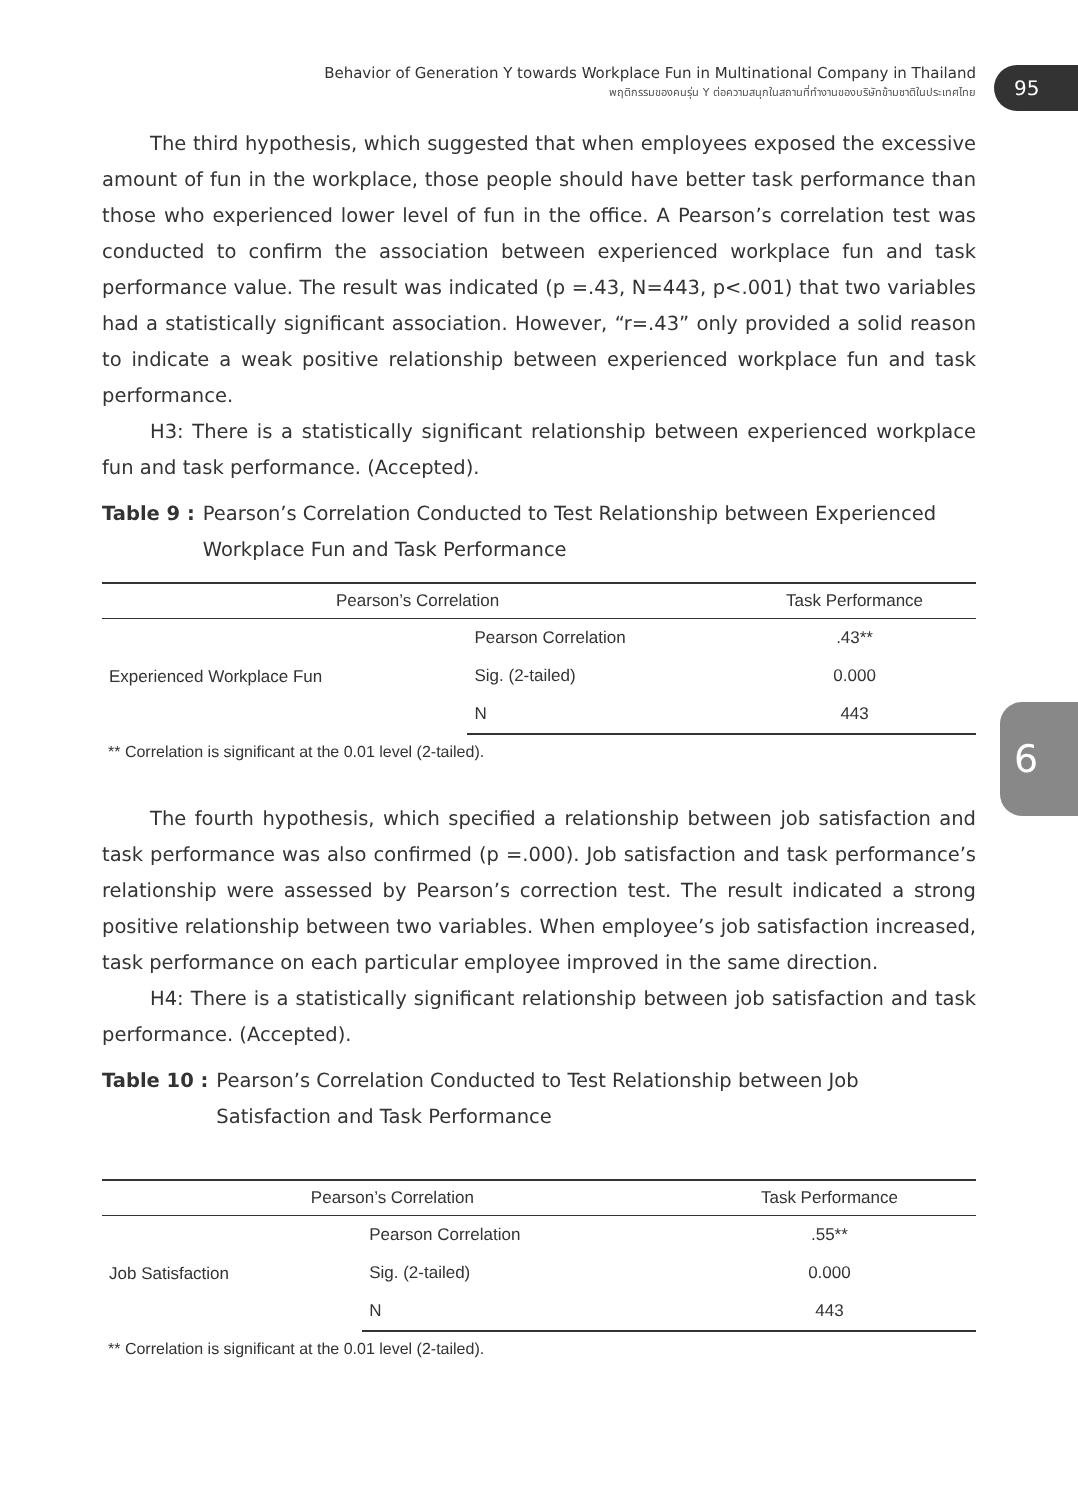Behavior of Generation Y towards Workplace Fun in Multinational Company in Thailand
พฤติกรรมของคนรุ่น Y ต่อความสนุกในสถานที่ทำงานของบริษัทข้ามชาติในประเทศไทย
95
6
The third hypothesis, which suggested that when employees exposed the excessive amount of fun in the workplace, those people should have better task performance than those who experienced lower level of fun in the office. A Pearson’s correlation test was conducted to confirm the association between experienced workplace fun and task performance value. The result was indicated (p =.43, N=443, p<.001) that two variables had a statistically significant association. However, “r=.43” only provided a solid reason to indicate a weak positive relationship between experienced workplace fun and task performance.
H3: There is a statistically significant relationship between experienced workplace fun and task performance. (Accepted).
Table 9 : Pearson’s Correlation Conducted to Test Relationship between Experienced Workplace Fun and Task Performance
| Pearson’s Correlation | | Task Performance |
| --- | --- | --- |
| Experienced Workplace Fun | Pearson Correlation | .43** |
| | Sig. (2-tailed) | 0.000 |
| | N | 443 |
** Correlation is significant at the 0.01 level (2-tailed).
The fourth hypothesis, which specified a relationship between job satisfaction and task performance was also confirmed (p =.000). Job satisfaction and task performance’s relationship were assessed by Pearson’s correction test. The result indicated a strong positive relationship between two variables. When employee’s job satisfaction increased, task performance on each particular employee improved in the same direction.
H4: There is a statistically significant relationship between job satisfaction and task performance. (Accepted).
Table 10 : Pearson’s Correlation Conducted to Test Relationship between Job Satisfaction and Task Performance
| Pearson’s Correlation | | Task Performance |
| --- | --- | --- |
| Job Satisfaction | Pearson Correlation | .55** |
| | Sig. (2-tailed) | 0.000 |
| | N | 443 |
** Correlation is significant at the 0.01 level (2-tailed).